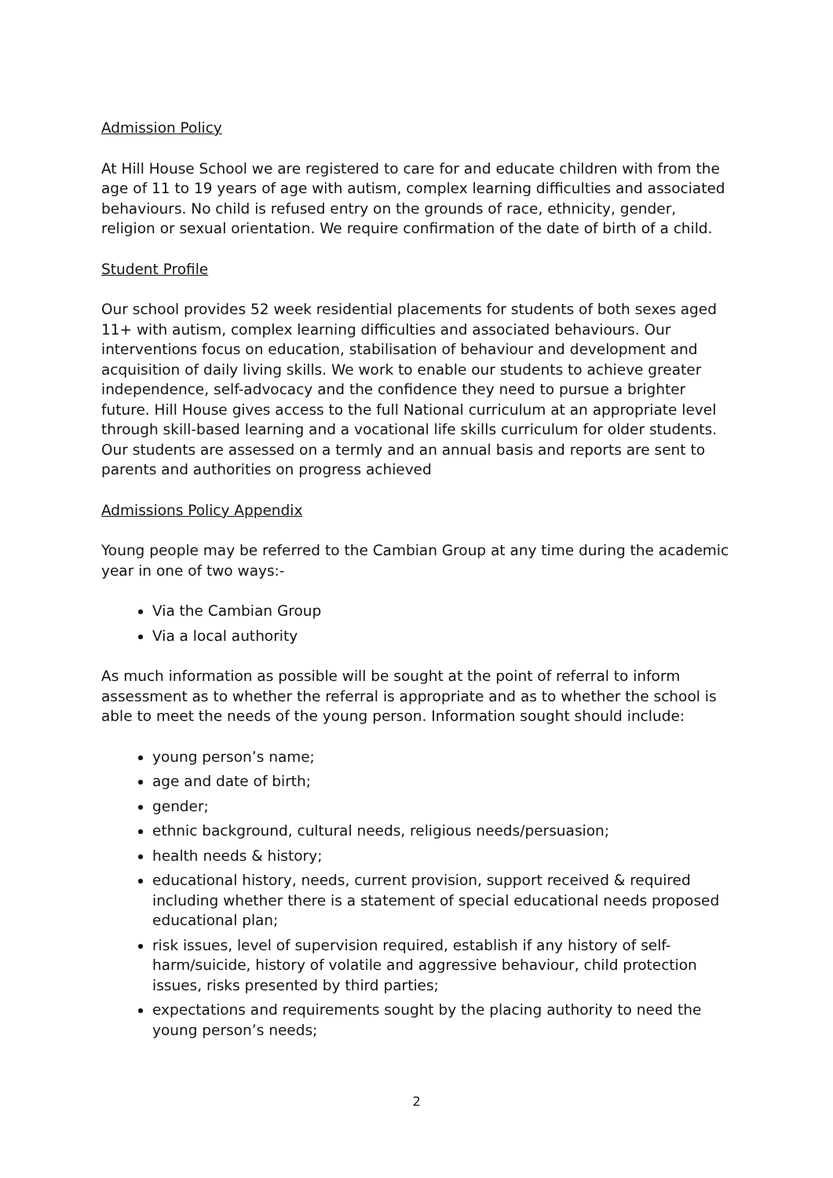Admission Policy
At Hill House School we are registered to care for and educate children with from the age of 11 to 19 years of age with autism, complex learning difficulties and associated behaviours. No child is refused entry on the grounds of race, ethnicity, gender, religion or sexual orientation. We require confirmation of the date of birth of a child.
Student Profile
Our school provides 52 week residential placements for students of both sexes aged 11+ with autism, complex learning difficulties and associated behaviours. Our interventions focus on education, stabilisation of behaviour and development and acquisition of daily living skills. We work to enable our students to achieve greater independence, self-advocacy and the confidence they need to pursue a brighter future. Hill House gives access to the full National curriculum at an appropriate level through skill-based learning and a vocational life skills curriculum for older students. Our students are assessed on a termly and an annual basis and reports are sent to parents and authorities on progress achieved
Admissions Policy Appendix
Young people may be referred to the Cambian Group at any time during the academic year in one of two ways:-
Via the Cambian Group
Via a local authority
As much information as possible will be sought at the point of referral to inform assessment as to whether the referral is appropriate and as to whether the school is able to meet the needs of the young person. Information sought should include:
young person’s name;
age and date of birth;
gender;
ethnic background, cultural needs, religious needs/persuasion;
health needs & history;
educational history, needs, current provision, support received & required including whether there is a statement of special educational needs proposed educational plan;
risk issues, level of supervision required, establish if any history of self-harm/suicide, history of volatile and aggressive behaviour, child protection issues, risks presented by third parties;
expectations and requirements sought by the placing authority to need the young person’s needs;
2